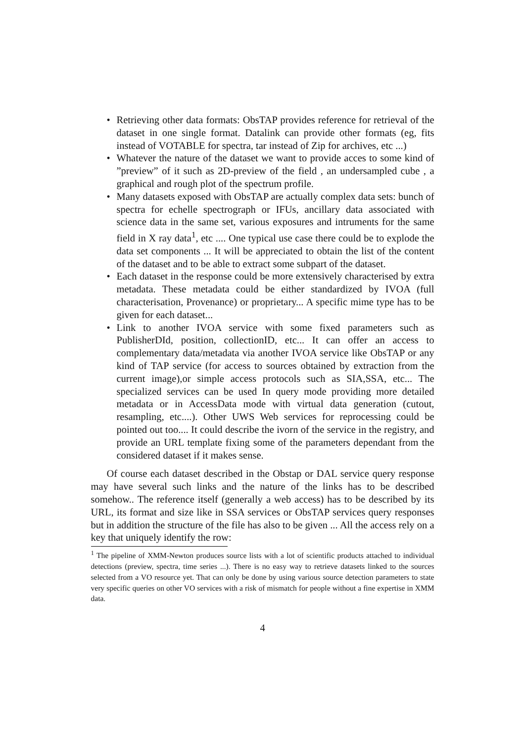• Retrieving other data formats: ObsTAP provides reference for retrieval of the dataset in one single format. Datalink can provide other formats (eg, fits instead of VOTABLE for spectra, tar instead of Zip for archives, etc ...)
• Whatever the nature of the dataset we want to provide acces to some kind of ”preview” of it such as 2D-preview of the field , an undersampled cube , a graphical and rough plot of the spectrum profile.
• Many datasets exposed with ObsTAP are actually complex data sets: bunch of spectra for echelle spectrograph or IFUs, ancillary data associated with science data in the same set, various exposures and intruments for the same field in X ray data<sup>1</sup>, etc .... One typical use case there could be to explode the data set components ... It will be appreciated to obtain the list of the content of the dataset and to be able to extract some subpart of the dataset.
• Each dataset in the response could be more extensively characterised by extra metadata. These metadata could be either standardized by IVOA (full characterisation, Provenance) or proprietary... A specific mime type has to be given for each dataset...
• Link to another IVOA service with some fixed parameters such as PublisherDId, position, collectionID, etc... It can offer an access to complementary data/metadata via another IVOA service like ObsTAP or any kind of TAP service (for access to sources obtained by extraction from the current image),or simple access protocols such as SIA,SSA, etc... The specialized services can be used In query mode providing more detailed metadata or in AccessData mode with virtual data generation (cutout, resampling, etc....). Other UWS Web services for reprocessing could be pointed out too.... It could describe the ivorn of the service in the registry, and provide an URL template fixing some of the parameters dependant from the considered dataset if it makes sense.
Of course each dataset described in the Obstap or DAL service query response may have several such links and the nature of the links has to be described somehow.. The reference itself (generally a web access) has to be described by its URL, its format and size like in SSA services or ObsTAP services query responses but in addition the structure of the file has also to be given ... All the access rely on a key that uniquely identify the row:
<sup>1</sup> The pipeline of XMM-Newton produces source lists with a lot of scientific products attached to individual detections (preview, spectra, time series ...). There is no easy way to retrieve datasets linked to the sources selected from a VO resource yet. That can only be done by using various source detection parameters to state very specific queries on other VO services with a risk of mismatch for people without a fine expertise in XMM data.
4